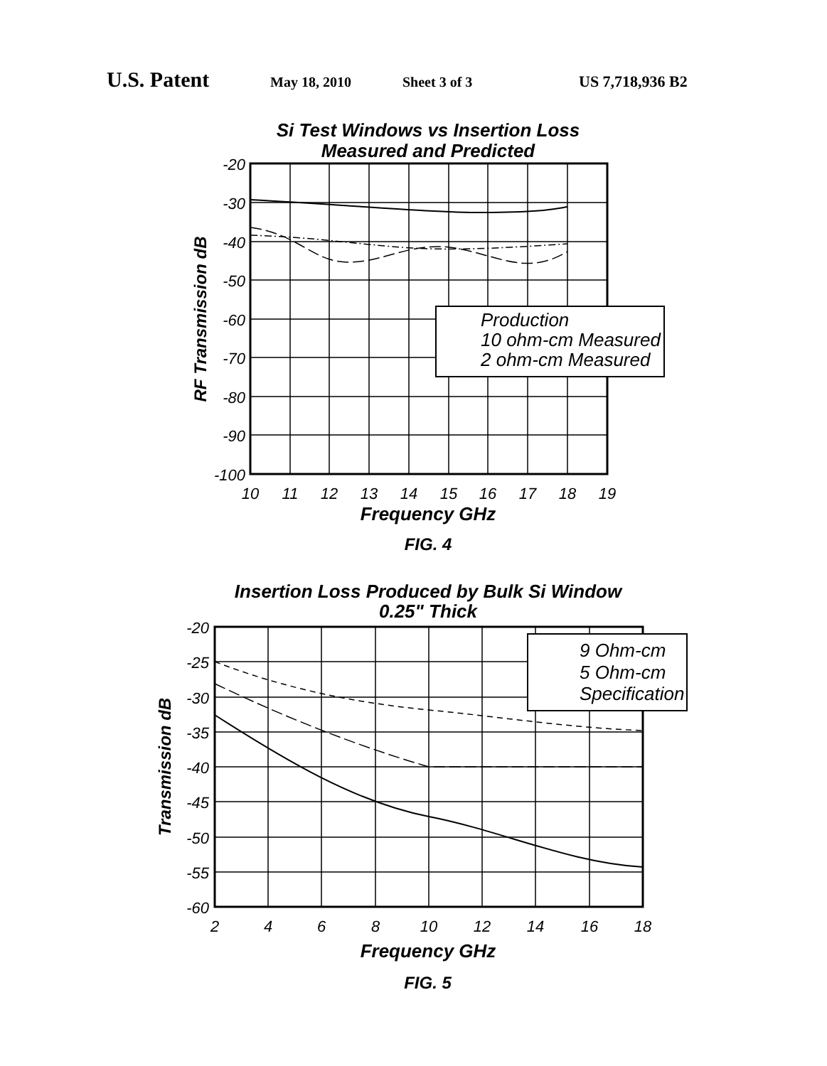U.S. Patent May 18, 2010 Sheet 3 of 3 US 7,718,936 B2
Si Test Windows vs Insertion Loss
Measured and Predicted
-20
-30
-40
-50
-60
-70
-80
-90
-100
10
11
12
13
14
15
16
17
18
19
Frequency GHz
RF Transmission dB
Production
10 ohm-cm Measured
2 ohm-cm Measured
FIG. 4
Insertion Loss Produced by Bulk Si Window
0.25" Thick
-20
-25
-30
-35
-40
-45
-50
-55
-60
2
4
6
8
10
12
14
16
18
Frequency GHz
Transmission dB
9 Ohm-cm
5 Ohm-cm
Specification
FIG. 5